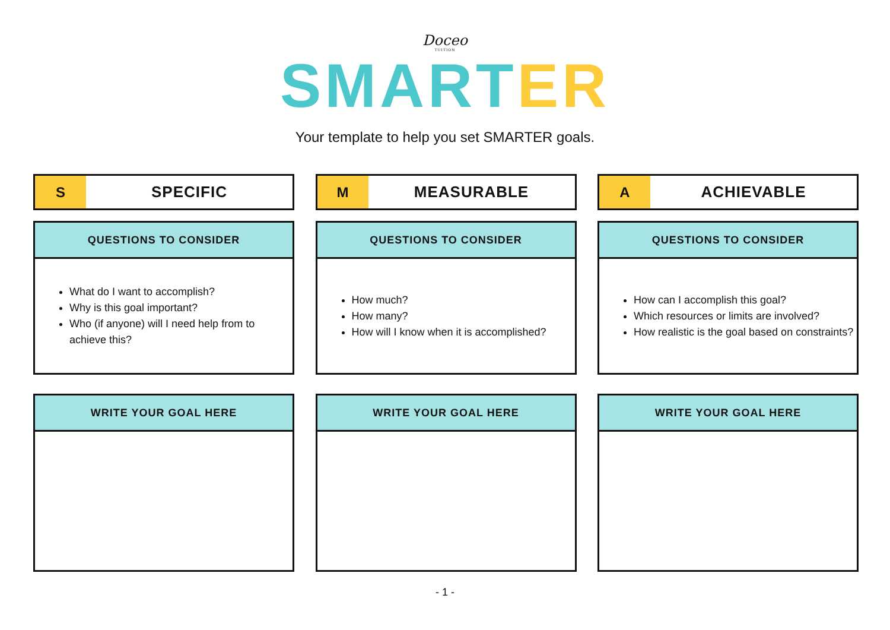Doceo
TUITION
SMARTER
Your template to help you set SMARTER goals.
S SPECIFIC
QUESTIONS TO CONSIDER
What do I want to accomplish?
Why is this goal important?
Who (if anyone) will I need help from to achieve this?
WRITE YOUR GOAL HERE
M MEASURABLE
QUESTIONS TO CONSIDER
How much?
How many?
How will I know when it is accomplished?
WRITE YOUR GOAL HERE
A ACHIEVABLE
QUESTIONS TO CONSIDER
How can I accomplish this goal?
Which resources or limits are involved?
How realistic is the goal based on constraints?
WRITE YOUR GOAL HERE
- 1 -